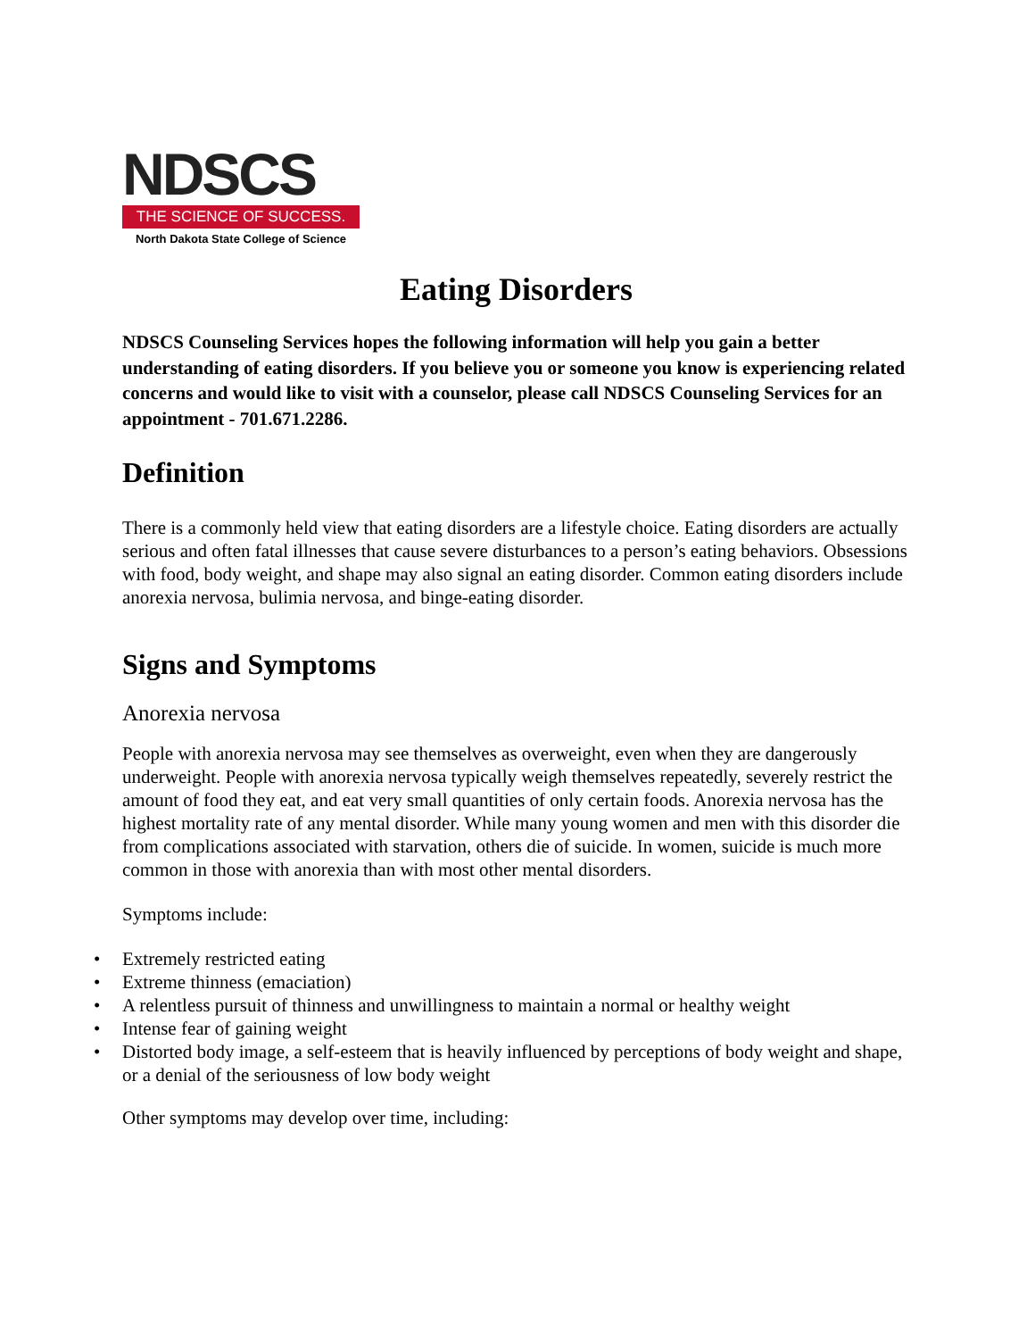NDSCS
THE SCIENCE OF SUCCESS.
North Dakota State College of Science
Eating Disorders
NDSCS Counseling Services hopes the following information will help you gain a better understanding of eating disorders. If you believe you or someone you know is experiencing related concerns and would like to visit with a counselor, please call NDSCS Counseling Services for an appointment - 701.671.2286.
Definition
There is a commonly held view that eating disorders are a lifestyle choice. Eating disorders are actually serious and often fatal illnesses that cause severe disturbances to a person’s eating behaviors. Obsessions with food, body weight, and shape may also signal an eating disorder. Common eating disorders include anorexia nervosa, bulimia nervosa, and binge-eating disorder.
Signs and Symptoms
Anorexia nervosa
People with anorexia nervosa may see themselves as overweight, even when they are dangerously underweight. People with anorexia nervosa typically weigh themselves repeatedly, severely restrict the amount of food they eat, and eat very small quantities of only certain foods. Anorexia nervosa has the highest mortality rate of any mental disorder. While many young women and men with this disorder die from complications associated with starvation, others die of suicide. In women, suicide is much more common in those with anorexia than with most other mental disorders.
Symptoms include:
• Extremely restricted eating
• Extreme thinness (emaciation)
• A relentless pursuit of thinness and unwillingness to maintain a normal or healthy weight
• Intense fear of gaining weight
• Distorted body image, a self-esteem that is heavily influenced by perceptions of body weight and shape, or a denial of the seriousness of low body weight
Other symptoms may develop over time, including: